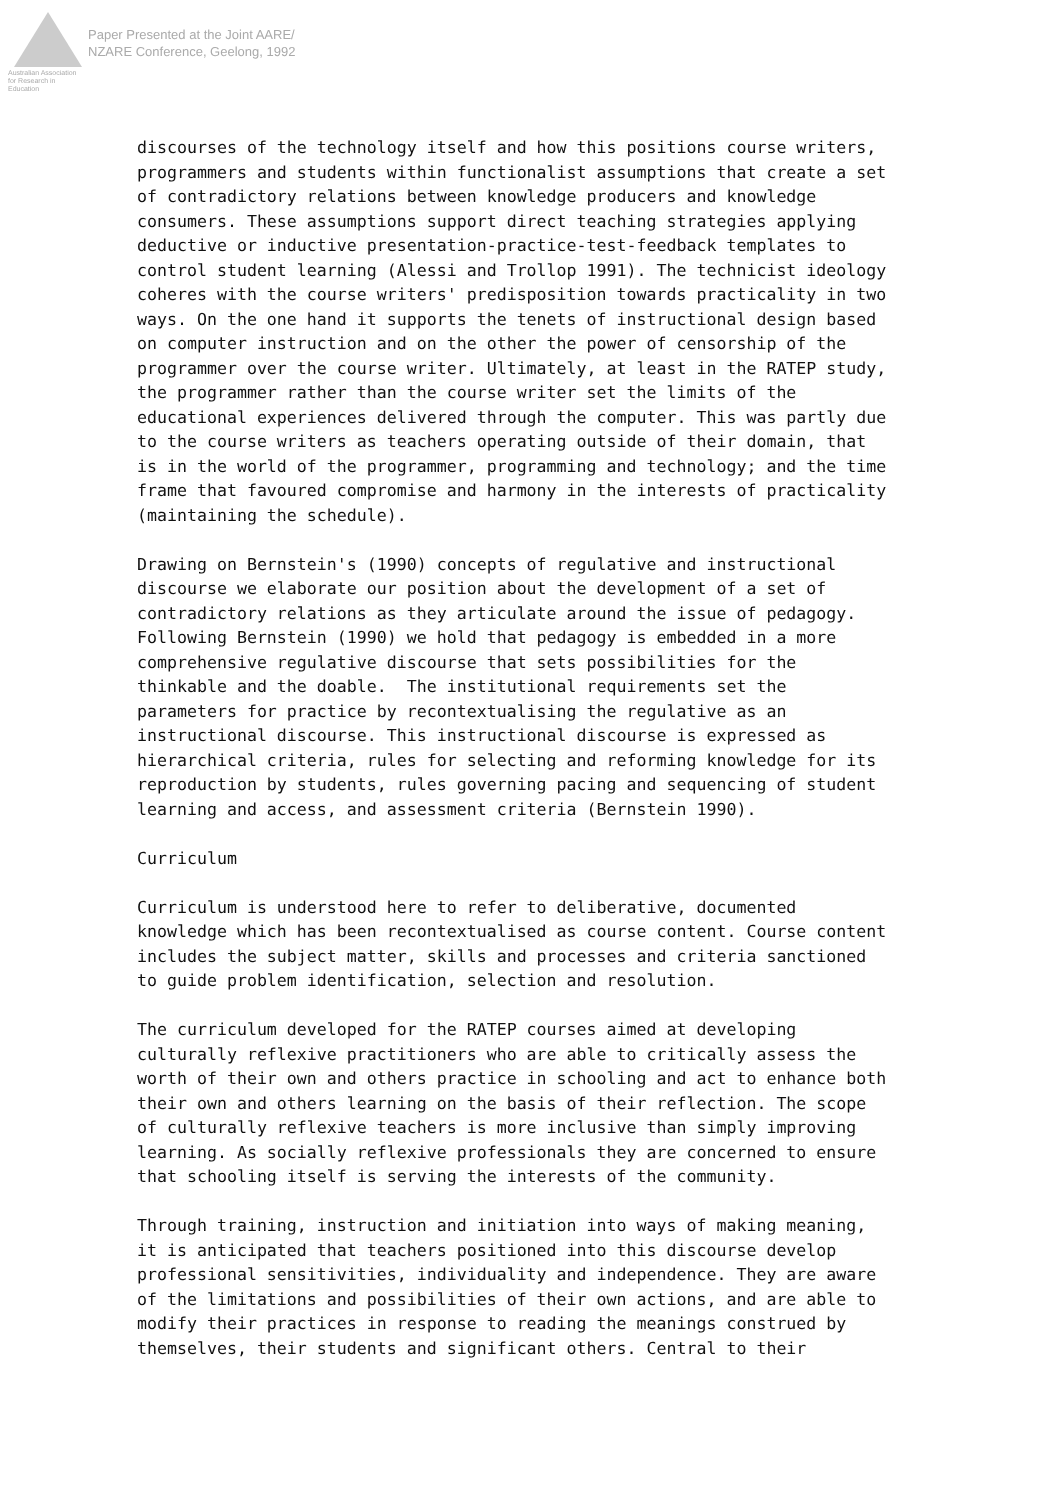Australian Association
for Research in Education
Paper Presented at the Joint AARE/
NZARE Conference, Geelong, 1992
discourses of the technology itself and how this positions course writers, programmers and students within functionalist assumptions that create a set of contradictory relations between knowledge producers and knowledge consumers. These assumptions support direct teaching strategies applying deductive or inductive presentation-practice-test-feedback templates to control student learning (Alessi and Trollop 1991). The technicist ideology coheres with the course writers' predisposition towards practicality in two ways. On the one hand it supports the tenets of instructional design based on computer instruction and on the other the power of censorship of the programmer over the course writer. Ultimately, at least in the RATEP study, the programmer rather than the course writer set the limits of the educational experiences delivered through the computer. This was partly due to the course writers as teachers operating outside of their domain, that is in the world of the programmer, programming and technology; and the time frame that favoured compromise and harmony in the interests of practicality (maintaining the schedule).
Drawing on Bernstein's (1990) concepts of regulative and instructional discourse we elaborate our position about the development of a set of contradictory relations as they articulate around the issue of pedagogy. Following Bernstein (1990) we hold that pedagogy is embedded in a more comprehensive regulative discourse that sets possibilities for the thinkable and the doable. The institutional requirements set the parameters for practice by recontextualising the regulative as an instructional discourse. This instructional discourse is expressed as hierarchical criteria, rules for selecting and reforming knowledge for its reproduction by students, rules governing pacing and sequencing of student learning and access, and assessment criteria (Bernstein 1990).
Curriculum
Curriculum is understood here to refer to deliberative, documented knowledge which has been recontextualised as course content. Course content includes the subject matter, skills and processes and criteria sanctioned to guide problem identification, selection and resolution.
The curriculum developed for the RATEP courses aimed at developing culturally reflexive practitioners who are able to critically assess the worth of their own and others practice in schooling and act to enhance both their own and others learning on the basis of their reflection. The scope of culturally reflexive teachers is more inclusive than simply improving learning. As socially reflexive professionals they are concerned to ensure that schooling itself is serving the interests of the community.
Through training, instruction and initiation into ways of making meaning, it is anticipated that teachers positioned into this discourse develop professional sensitivities, individuality and independence. They are aware of the limitations and possibilities of their own actions, and are able to modify their practices in response to reading the meanings construed by themselves, their students and significant others. Central to their